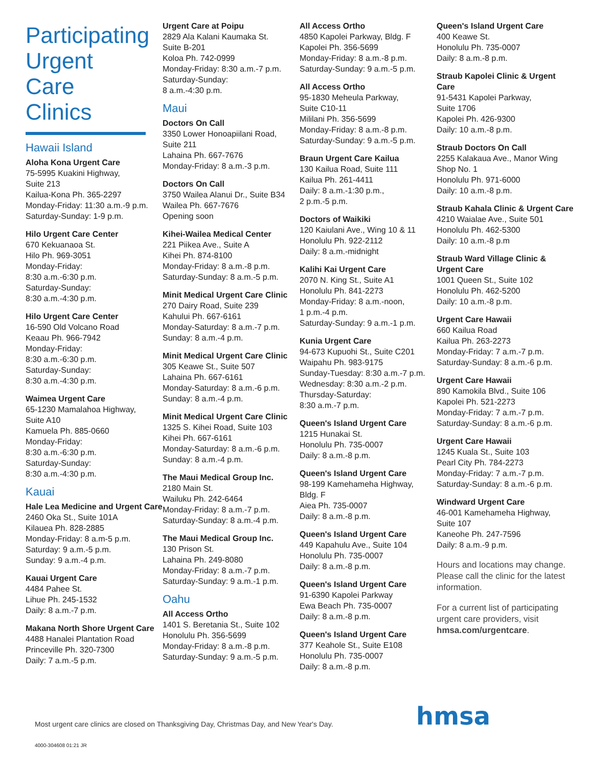Participating Urgent Care Clinics
Hawaii Island
Aloha Kona Urgent Care
75-5995 Kuakini Highway,
Suite 213
Kailua-Kona Ph. 365-2297
Monday-Friday: 11:30 a.m.-9 p.m.
Saturday-Sunday: 1-9 p.m.
Hilo Urgent Care Center
670 Kekuanaoa St.
Hilo Ph. 969-3051
Monday-Friday:
8:30 a.m.-6:30 p.m.
Saturday-Sunday:
8:30 a.m.-4:30 p.m.
Hilo Urgent Care Center
16-590 Old Volcano Road
Keaau Ph. 966-7942
Monday-Friday:
8:30 a.m.-6:30 p.m.
Saturday-Sunday:
8:30 a.m.-4:30 p.m.
Waimea Urgent Care
65-1230 Mamalahoa Highway,
Suite A10
Kamuela Ph. 885-0660
Monday-Friday:
8:30 a.m.-6:30 p.m.
Saturday-Sunday:
8:30 a.m.-4:30 p.m.
Kauai
Hale Lea Medicine and Urgent Care
2460 Oka St., Suite 101A
Kilauea Ph. 828-2885
Monday-Friday: 8 a.m-5 p.m.
Saturday: 9 a.m.-5 p.m.
Sunday: 9 a.m.-4 p.m.
Kauai Urgent Care
4484 Pahee St.
Lihue Ph. 245-1532
Daily: 8 a.m.-7 p.m.
Makana North Shore Urgent Care
4488 Hanalei Plantation Road
Princeville Ph. 320-7300
Daily: 7 a.m.-5 p.m.
Urgent Care at Poipu
2829 Ala Kalani Kaumaka St.
Suite B-201
Koloa Ph. 742-0999
Monday-Friday: 8:30 a.m.-7 p.m.
Saturday-Sunday:
8 a.m.-4:30 p.m.
Maui
Doctors On Call
3350 Lower Honoapiilani Road,
Suite 211
Lahaina Ph. 667-7676
Monday-Friday: 8 a.m.-3 p.m.
Doctors On Call
3750 Wailea Alanui Dr., Suite B34
Wailea Ph. 667-7676
Opening soon
Kihei-Wailea Medical Center
221 Piikea Ave., Suite A
Kihei Ph. 874-8100
Monday-Friday: 8 a.m.-8 p.m.
Saturday-Sunday: 8 a.m.-5 p.m.
Minit Medical Urgent Care Clinic
270 Dairy Road, Suite 239
Kahului Ph. 667-6161
Monday-Saturday: 8 a.m.-7 p.m.
Sunday: 8 a.m.-4 p.m.
Minit Medical Urgent Care Clinic
305 Keawe St., Suite 507
Lahaina Ph. 667-6161
Monday-Saturday: 8 a.m.-6 p.m.
Sunday: 8 a.m.-4 p.m.
Minit Medical Urgent Care Clinic
1325 S. Kihei Road, Suite 103
Kihei Ph. 667-6161
Monday-Saturday: 8 a.m.-6 p.m.
Sunday: 8 a.m.-4 p.m.
The Maui Medical Group Inc.
2180 Main St.
Wailuku Ph. 242-6464
Monday-Friday: 8 a.m.-7 p.m.
Saturday-Sunday: 8 a.m.-4 p.m.
The Maui Medical Group Inc.
130 Prison St.
Lahaina Ph. 249-8080
Monday-Friday: 8 a.m.-7 p.m.
Saturday-Sunday: 9 a.m.-1 p.m.
Oahu
All Access Ortho
1401 S. Beretania St., Suite 102
Honolulu Ph. 356-5699
Monday-Friday: 8 a.m.-8 p.m.
Saturday-Sunday: 9 a.m.-5 p.m.
All Access Ortho
4850 Kapolei Parkway, Bldg. F
Kapolei Ph. 356-5699
Monday-Friday: 8 a.m.-8 p.m.
Saturday-Sunday: 9 a.m.-5 p.m.
All Access Ortho
95-1830 Meheula Parkway,
Suite C10-11
Mililani Ph. 356-5699
Monday-Friday: 8 a.m.-8 p.m.
Saturday-Sunday: 9 a.m.-5 p.m.
Braun Urgent Care Kailua
130 Kailua Road, Suite 111
Kailua Ph. 261-4411
Daily: 8 a.m.-1:30 p.m.,
2 p.m.-5 p.m.
Doctors of Waikiki
120 Kaiulani Ave., Wing 10 & 11
Honolulu Ph. 922-2112
Daily: 8 a.m.-midnight
Kalihi Kai Urgent Care
2070 N. King St., Suite A1
Honolulu Ph. 841-2273
Monday-Friday: 8 a.m.-noon,
1 p.m.-4 p.m.
Saturday-Sunday: 9 a.m.-1 p.m.
Kunia Urgent Care
94-673 Kupuohi St., Suite C201
Waipahu Ph. 983-9175
Sunday-Tuesday: 8:30 a.m.-7 p.m.
Wednesday: 8:30 a.m.-2 p.m.
Thursday-Saturday:
8:30 a.m.-7 p.m.
Queen's Island Urgent Care
1215 Hunakai St.
Honolulu Ph. 735-0007
Daily: 8 a.m.-8 p.m.
Queen's Island Urgent Care
98-199 Kamehameha Highway,
Bldg. F
Aiea Ph. 735-0007
Daily: 8 a.m.-8 p.m.
Queen's Island Urgent Care
449 Kapahulu Ave., Suite 104
Honolulu Ph. 735-0007
Daily: 8 a.m.-8 p.m.
Queen's Island Urgent Care
91-6390 Kapolei Parkway
Ewa Beach Ph. 735-0007
Daily: 8 a.m.-8 p.m.
Queen's Island Urgent Care
377 Keahole St., Suite E108
Honolulu Ph. 735-0007
Daily: 8 a.m.-8 p.m.
Queen's Island Urgent Care
400 Keawe St.
Honolulu Ph. 735-0007
Daily: 8 a.m.-8 p.m.
Straub Kapolei Clinic & Urgent Care
91-5431 Kapolei Parkway,
Suite 1706
Kapolei Ph. 426-9300
Daily: 10 a.m.-8 p.m.
Straub Doctors On Call
2255 Kalakaua Ave., Manor Wing
Shop No. 1
Honolulu Ph. 971-6000
Daily: 10 a.m.-8 p.m.
Straub Kahala Clinic & Urgent Care
4210 Waialae Ave., Suite 501
Honolulu Ph. 462-5300
Daily: 10 a.m.-8 p.m
Straub Ward Village Clinic & Urgent Care
1001 Queen St., Suite 102
Honolulu Ph. 462-5200
Daily: 10 a.m.-8 p.m.
Urgent Care Hawaii
660 Kailua Road
Kailua Ph. 263-2273
Monday-Friday: 7 a.m.-7 p.m.
Saturday-Sunday: 8 a.m.-6 p.m.
Urgent Care Hawaii
890 Kamokila Blvd., Suite 106
Kapolei Ph. 521-2273
Monday-Friday: 7 a.m.-7 p.m.
Saturday-Sunday: 8 a.m.-6 p.m.
Urgent Care Hawaii
1245 Kuala St., Suite 103
Pearl City Ph. 784-2273
Monday-Friday: 7 a.m.-7 p.m.
Saturday-Sunday: 8 a.m.-6 p.m.
Windward Urgent Care
46-001 Kamehameha Highway,
Suite 107
Kaneohe Ph. 247-7596
Daily: 8 a.m.-9 p.m.
Hours and locations may change. Please call the clinic for the latest information.
For a current list of participating urgent care providers, visit hmsa.com/urgentcare.
Most urgent care clinics are closed on Thanksgiving Day, Christmas Day, and New Year's Day.
4000-304608 01:21 JR
hmsa